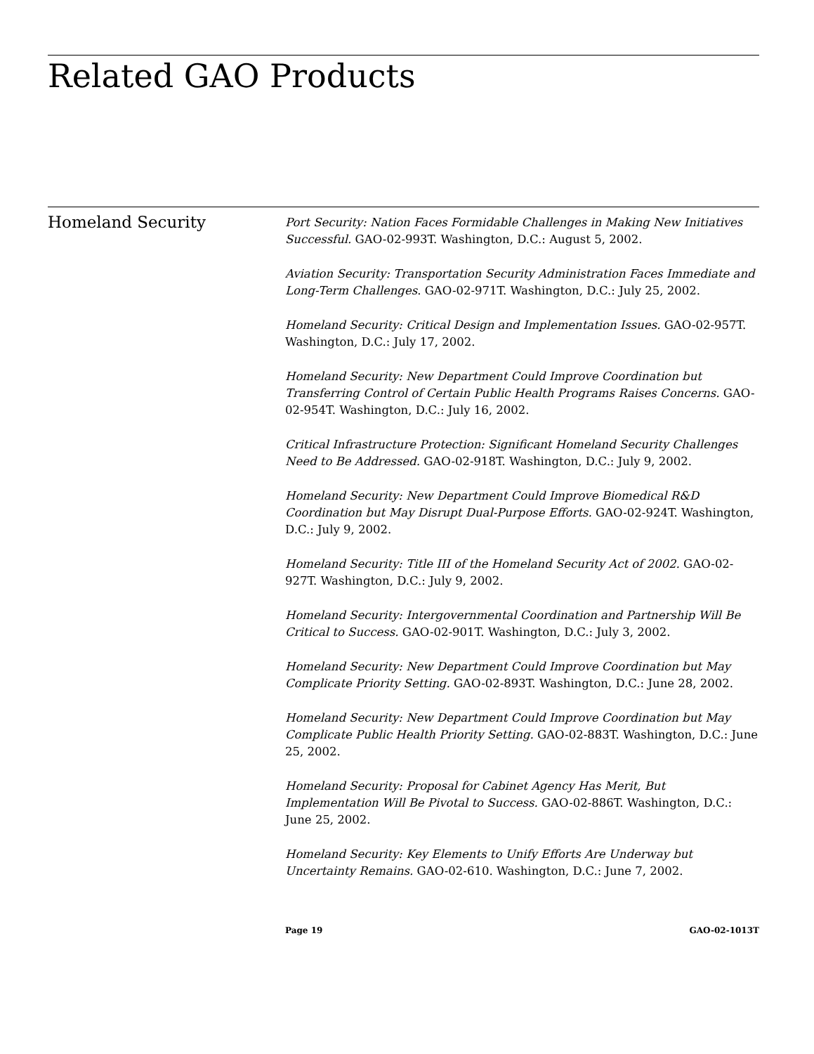Related GAO Products
Homeland Security
Port Security: Nation Faces Formidable Challenges in Making New Initiatives Successful. GAO-02-993T. Washington, D.C.: August 5, 2002.
Aviation Security: Transportation Security Administration Faces Immediate and Long-Term Challenges. GAO-02-971T. Washington, D.C.: July 25, 2002.
Homeland Security: Critical Design and Implementation Issues. GAO-02-957T. Washington, D.C.: July 17, 2002.
Homeland Security: New Department Could Improve Coordination but Transferring Control of Certain Public Health Programs Raises Concerns. GAO-02-954T. Washington, D.C.: July 16, 2002.
Critical Infrastructure Protection: Significant Homeland Security Challenges Need to Be Addressed. GAO-02-918T. Washington, D.C.: July 9, 2002.
Homeland Security: New Department Could Improve Biomedical R&D Coordination but May Disrupt Dual-Purpose Efforts. GAO-02-924T. Washington, D.C.: July 9, 2002.
Homeland Security: Title III of the Homeland Security Act of 2002. GAO-02-927T. Washington, D.C.: July 9, 2002.
Homeland Security: Intergovernmental Coordination and Partnership Will Be Critical to Success. GAO-02-901T. Washington, D.C.: July 3, 2002.
Homeland Security: New Department Could Improve Coordination but May Complicate Priority Setting. GAO-02-893T. Washington, D.C.: June 28, 2002.
Homeland Security: New Department Could Improve Coordination but May Complicate Public Health Priority Setting. GAO-02-883T. Washington, D.C.: June 25, 2002.
Homeland Security: Proposal for Cabinet Agency Has Merit, But Implementation Will Be Pivotal to Success. GAO-02-886T. Washington, D.C.: June 25, 2002.
Homeland Security: Key Elements to Unify Efforts Are Underway but Uncertainty Remains. GAO-02-610. Washington, D.C.: June 7, 2002.
Page 19 GAO-02-1013T